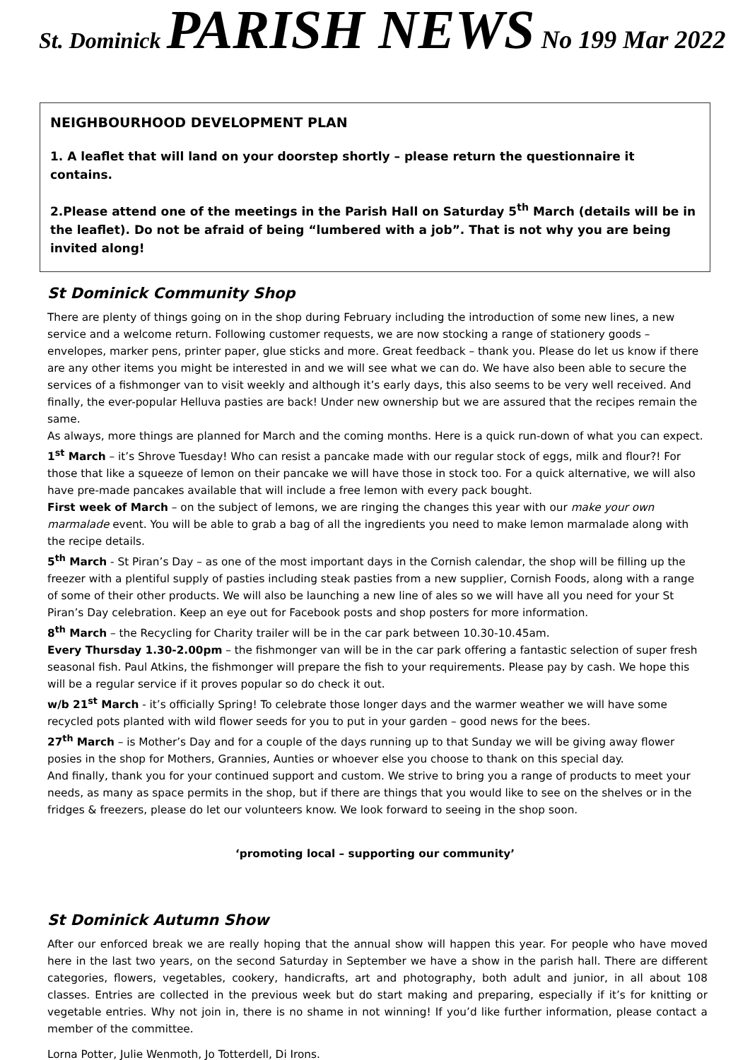St. Dominick PARISH NEWS No 199 Mar 2022
NEIGHBOURHOOD DEVELOPMENT PLAN
1. A leaflet that will land on your doorstep shortly – please return the questionnaire it contains.
2.Please attend one of the meetings in the Parish Hall on Saturday 5<sup>th</sup> March (details will be in the leaflet). Do not be afraid of being “lumbered with a job”. That is not why you are being invited along!
St Dominick Community Shop
There are plenty of things going on in the shop during February including the introduction of some new lines, a new service and a welcome return. Following customer requests, we are now stocking a range of stationery goods – envelopes, marker pens, printer paper, glue sticks and more. Great feedback – thank you. Please do let us know if there are any other items you might be interested in and we will see what we can do. We have also been able to secure the services of a fishmonger van to visit weekly and although it’s early days, this also seems to be very well received. And finally, the ever-popular Helluva pasties are back! Under new ownership but we are assured that the recipes remain the same.
As always, more things are planned for March and the coming months. Here is a quick run-down of what you can expect.
1<sup>st</sup> March – it’s Shrove Tuesday! Who can resist a pancake made with our regular stock of eggs, milk and flour?! For those that like a squeeze of lemon on their pancake we will have those in stock too. For a quick alternative, we will also have pre-made pancakes available that will include a free lemon with every pack bought.
First week of March – on the subject of lemons, we are ringing the changes this year with our make your own marmalade event. You will be able to grab a bag of all the ingredients you need to make lemon marmalade along with the recipe details.
5<sup>th</sup> March - St Piran’s Day – as one of the most important days in the Cornish calendar, the shop will be filling up the freezer with a plentiful supply of pasties including steak pasties from a new supplier, Cornish Foods, along with a range of some of their other products. We will also be launching a new line of ales so we will have all you need for your St Piran’s Day celebration. Keep an eye out for Facebook posts and shop posters for more information.
8<sup>th</sup> March – the Recycling for Charity trailer will be in the car park between 10.30-10.45am.
Every Thursday 1.30-2.00pm – the fishmonger van will be in the car park offering a fantastic selection of super fresh seasonal fish. Paul Atkins, the fishmonger will prepare the fish to your requirements. Please pay by cash. We hope this will be a regular service if it proves popular so do check it out.
w/b 21<sup>st</sup> March - it’s officially Spring! To celebrate those longer days and the warmer weather we will have some recycled pots planted with wild flower seeds for you to put in your garden – good news for the bees.
27<sup>th</sup> March – is Mother’s Day and for a couple of the days running up to that Sunday we will be giving away flower posies in the shop for Mothers, Grannies, Aunties or whoever else you choose to thank on this special day.
And finally, thank you for your continued support and custom. We strive to bring you a range of products to meet your needs, as many as space permits in the shop, but if there are things that you would like to see on the shelves or in the fridges & freezers, please do let our volunteers know. We look forward to seeing in the shop soon.
‘promoting local – supporting our community’
St Dominick Autumn Show
After our enforced break we are really hoping that the annual show will happen this year. For people who have moved here in the last two years, on the second Saturday in September we have a show in the parish hall. There are different categories, flowers, vegetables, cookery, handicrafts, art and photography, both adult and junior, in all about 108 classes. Entries are collected in the previous week but do start making and preparing, especially if it’s for knitting or vegetable entries. Why not join in, there is no shame in not winning! If you’d like further information, please contact a member of the committee.
Lorna Potter, Julie Wenmoth, Jo Totterdell, Di Irons.